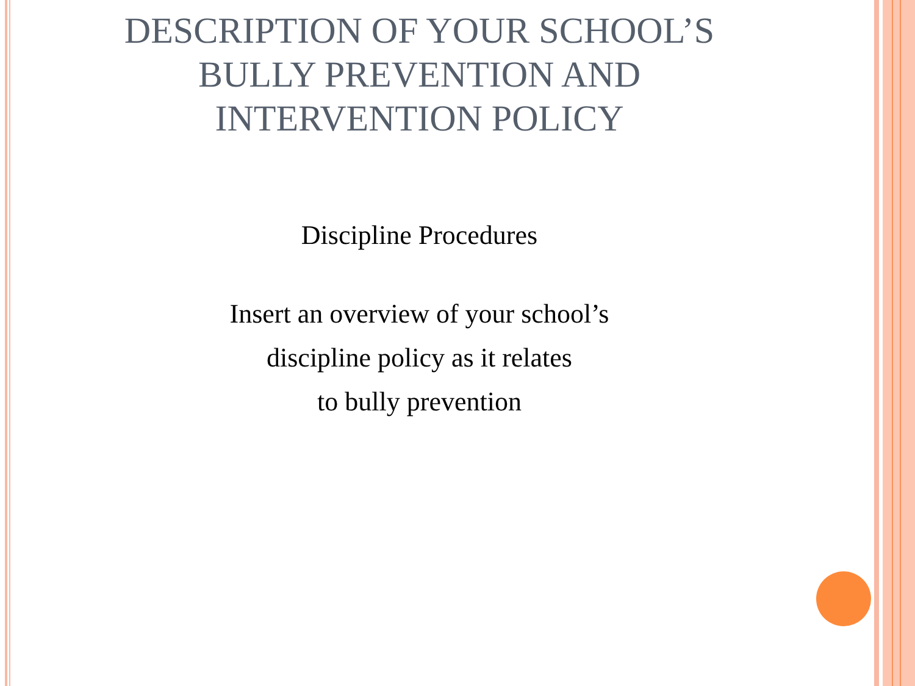DESCRIPTION OF YOUR SCHOOL’S
BULLY PREVENTION AND
INTERVENTION POLICY
Discipline Procedures
Insert an overview of your school’s
discipline policy as it relates
to bully prevention